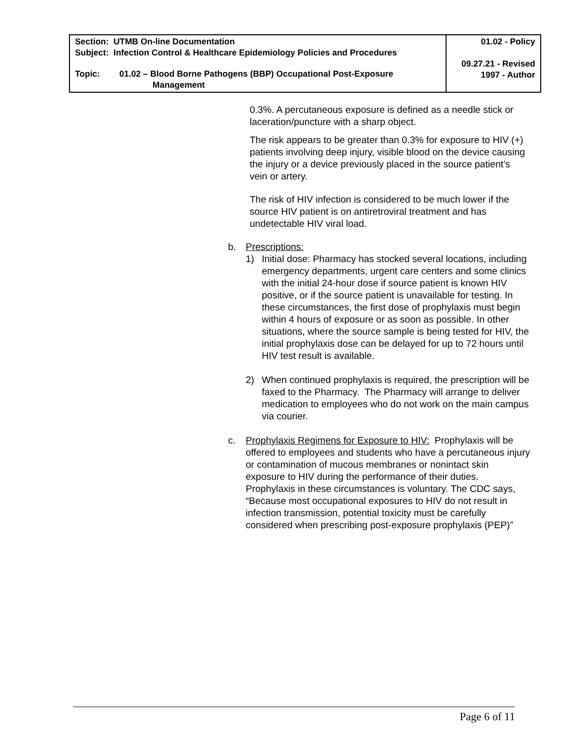| Section: UTMB On-line Documentation Subject: Infection Control & Healthcare Epidemiology Policies and Procedures Topic: 01.02 – Blood Borne Pathogens (BBP) Occupational Post-Exposure Management | 01.02 - Policy 09.27.21 - Revised 1997 - Author |
0.3%. A percutaneous exposure is defined as a needle stick or laceration/puncture with a sharp object.
The risk appears to be greater than 0.3% for exposure to HIV (+) patients involving deep injury, visible blood on the device causing the injury or a device previously placed in the source patient’s vein or artery.
The risk of HIV infection is considered to be much lower if the source HIV patient is on antiretroviral treatment and has undetectable HIV viral load.
b. Prescriptions:
1) Initial dose: Pharmacy has stocked several locations, including emergency departments, urgent care centers and some clinics with the initial 24-hour dose if source patient is known HIV positive, or if the source patient is unavailable for testing. In these circumstances, the first dose of prophylaxis must begin within 4 hours of exposure or as soon as possible. In other situations, where the source sample is being tested for HIV, the initial prophylaxis dose can be delayed for up to 72 hours until HIV test result is available.
2) When continued prophylaxis is required, the prescription will be faxed to the Pharmacy. The Pharmacy will arrange to deliver medication to employees who do not work on the main campus via courier.
c. Prophylaxis Regimens for Exposure to HIV: Prophylaxis will be offered to employees and students who have a percutaneous injury or contamination of mucous membranes or nonintact skin exposure to HIV during the performance of their duties. Prophylaxis in these circumstances is voluntary. The CDC says, “Because most occupational exposures to HIV do not result in infection transmission, potential toxicity must be carefully considered when prescribing post-exposure prophylaxis (PEP)”
Page 6 of 11